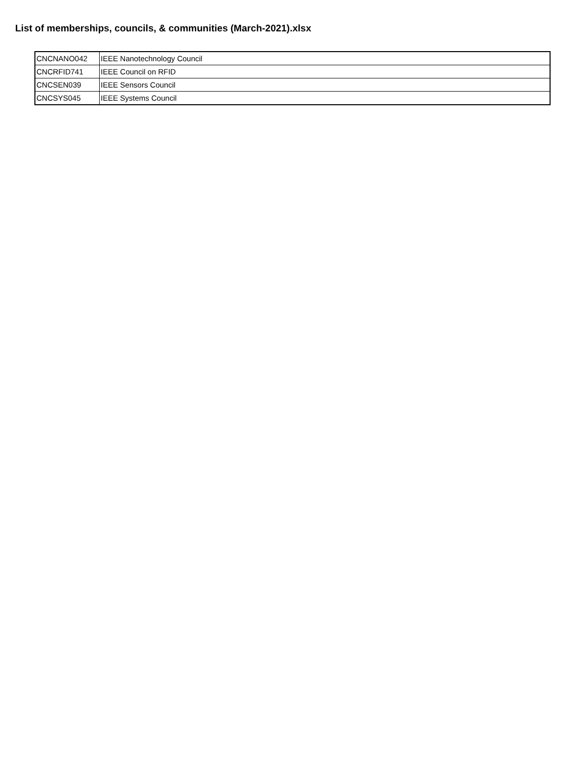List of memberships, councils, & communities (March-2021).xlsx
| CNCNANO042 | IEEE Nanotechnology Council |
| CNCRFID741 | IEEE Council on RFID |
| CNCSEN039 | IEEE Sensors Council |
| CNCSYS045 | IEEE Systems Council |